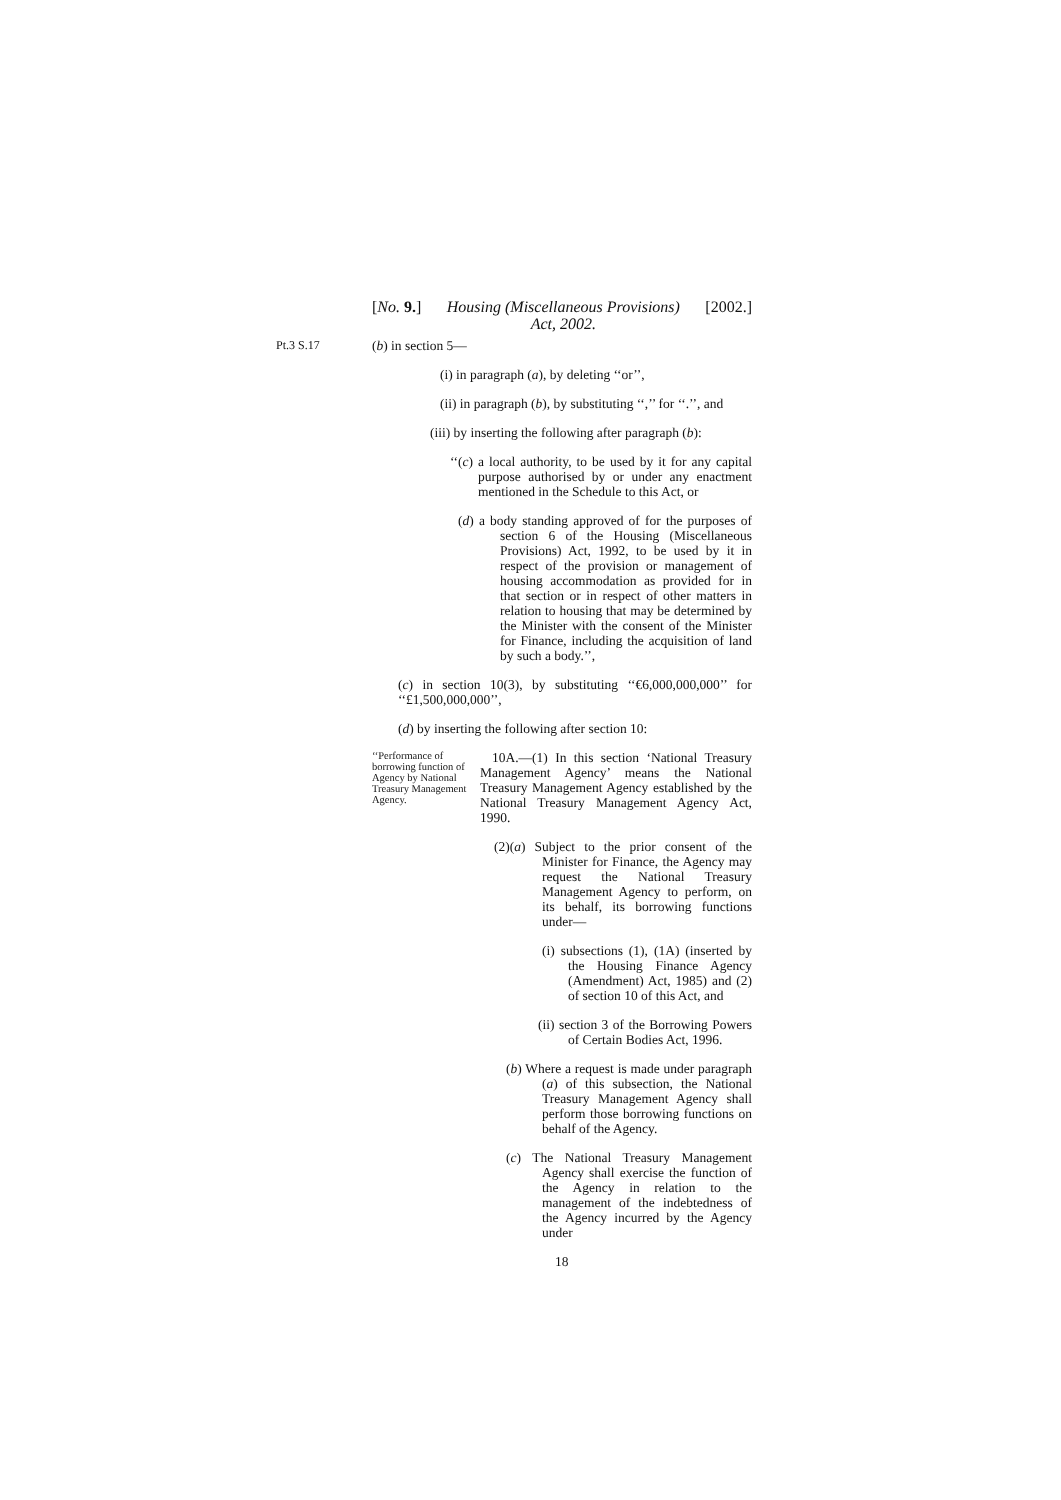[No. 9.] Housing (Miscellaneous Provisions)
Act, 2002. [2002.]
Pt.3 S.17 (b) in section 5—
(i) in paragraph (a), by deleting ‘‘or’’,
(ii) in paragraph (b), by substituting ‘‘,’’ for ‘‘.’’, and
(iii) by inserting the following after paragraph (b):
‘‘(c) a local authority, to be used by it for any capital purpose authorised by or under any enactment mentioned in the Schedule to this Act, or
(d) a body standing approved of for the purposes of section 6 of the Housing (Miscellaneous Provisions) Act, 1992, to be used by it in respect of the provision or management of housing accommodation as provided for in that section or in respect of other matters in relation to housing that may be determined by the Minister with the consent of the Minister for Finance, including the acquisition of land by such a body.’’,
(c) in section 10(3), by substituting ‘‘€6,000,000,000’’ for ‘‘£1,500,000,000’’,
(d) by inserting the following after section 10:
‘‘Performance of borrowing function of Agency by National Treasury Management Agency.
10A.—(1) In this section ‘National Treasury Management Agency’ means the National Treasury Management Agency established by the National Treasury Management Agency Act, 1990.
(2)(a) Subject to the prior consent of the Minister for Finance, the Agency may request the National Treasury Management Agency to perform, on its behalf, its borrowing functions under—
(i) subsections (1), (1A) (inserted by the Housing Finance Agency (Amendment) Act, 1985) and (2) of section 10 of this Act, and
(ii) section 3 of the Borrowing Powers of Certain Bodies Act, 1996.
(b) Where a request is made under paragraph (a) of this subsection, the National Treasury Management Agency shall perform those borrowing functions on behalf of the Agency.
(c) The National Treasury Management Agency shall exercise the function of the Agency in relation to the management of the indebtedness of the Agency incurred by the Agency under
18